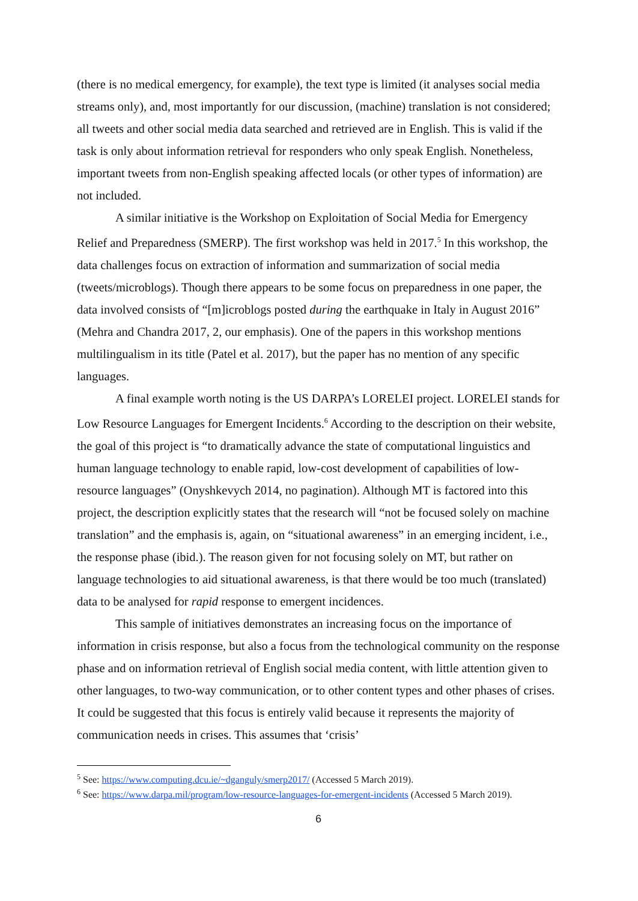(there is no medical emergency, for example), the text type is limited (it analyses social media streams only), and, most importantly for our discussion, (machine) translation is not considered; all tweets and other social media data searched and retrieved are in English. This is valid if the task is only about information retrieval for responders who only speak English. Nonetheless, important tweets from non-English speaking affected locals (or other types of information) are not included.
A similar initiative is the Workshop on Exploitation of Social Media for Emergency Relief and Preparedness (SMERP). The first workshop was held in 2017.<sup>5</sup> In this workshop, the data challenges focus on extraction of information and summarization of social media (tweets/microblogs). Though there appears to be some focus on preparedness in one paper, the data involved consists of “[m]icroblogs posted during the earthquake in Italy in August 2016” (Mehra and Chandra 2017, 2, our emphasis). One of the papers in this workshop mentions multilingualism in its title (Patel et al. 2017), but the paper has no mention of any specific languages.
A final example worth noting is the US DARPA’s LORELEI project. LORELEI stands for Low Resource Languages for Emergent Incidents.<sup>6</sup> According to the description on their website, the goal of this project is “to dramatically advance the state of computational linguistics and human language technology to enable rapid, low-cost development of capabilities of low-resource languages” (Onyshkevych 2014, no pagination). Although MT is factored into this project, the description explicitly states that the research will “not be focused solely on machine translation” and the emphasis is, again, on “situational awareness” in an emerging incident, i.e., the response phase (ibid.). The reason given for not focusing solely on MT, but rather on language technologies to aid situational awareness, is that there would be too much (translated) data to be analysed for rapid response to emergent incidences.
This sample of initiatives demonstrates an increasing focus on the importance of information in crisis response, but also a focus from the technological community on the response phase and on information retrieval of English social media content, with little attention given to other languages, to two-way communication, or to other content types and other phases of crises. It could be suggested that this focus is entirely valid because it represents the majority of communication needs in crises. This assumes that ‘crisis’
<sup>5</sup> See: https://www.computing.dcu.ie/~dganguly/smerp2017/ (Accessed 5 March 2019).
<sup>6</sup> See: https://www.darpa.mil/program/low-resource-languages-for-emergent-incidents (Accessed 5 March 2019).
6